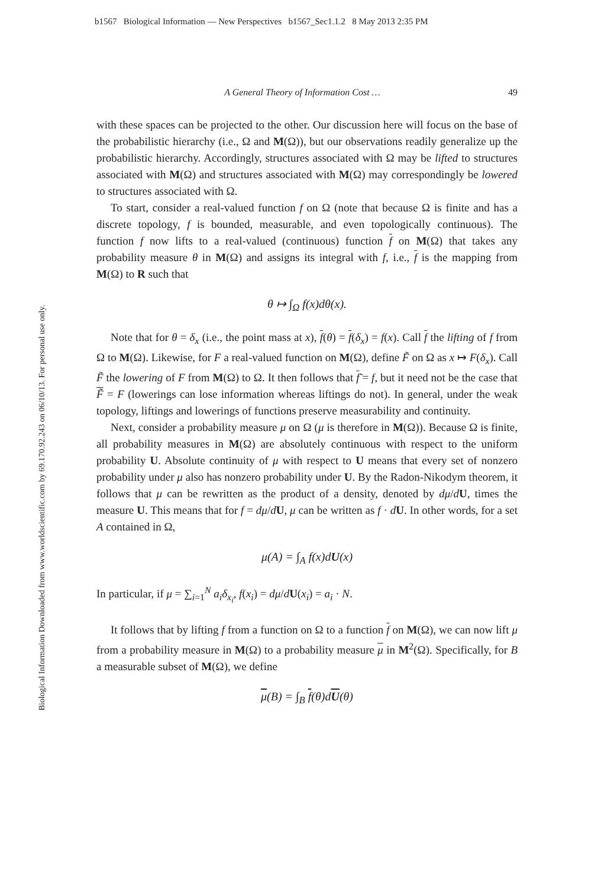b1567 Biological Information — New Perspectives b1567_Sec1.1.2 8 May 2013 2:35 PM
Biological Information Downloaded from www.worldscientific.com by 69.170.92.243 on 06/10/13. For personal use only.
A General Theory of Information Cost … 49
with these spaces can be projected to the other. Our discussion here will focus on the base of the probabilistic hierarchy (i.e., Ω and M(Ω)), but our observations readily generalize up the probabilistic hierarchy. Accordingly, structures associated with Ω may be lifted to structures associated with M(Ω) and structures associated with M(Ω) may correspondingly be lowered to structures associated with Ω.
To start, consider a real-valued function f on Ω (note that because Ω is finite and has a discrete topology, f is bounded, measurable, and even topologically continuous). The function f now lifts to a real-valued (continuous) function f on M(Ω) that takes any probability measure θ in M(Ω) and assigns its integral with f, i.e., f is the mapping from M(Ω) to R such that
θ ↦ ∫<sub>Ω</sub> f(x)dθ(x).
Note that for θ = δ<sub>x</sub> (i.e., the point mass at x), f(θ) = f(δ<sub>x</sub>) = f(x). Call f the lifting of f from Ω to M(Ω). Likewise, for F a real-valued function on M(Ω), define F̃ on Ω as x ↦ F(δ<sub>x</sub>). Call F̃ the lowering of F from M(Ω) to Ω. It then follows that f̃ = f, but it need not be the case that F̃ = F (lowerings can lose information whereas liftings do not). In general, under the weak topology, liftings and lowerings of functions preserve measurability and continuity.
Next, consider a probability measure μ on Ω (μ is therefore in M(Ω)). Because Ω is finite, all probability measures in M(Ω) are absolutely continuous with respect to the uniform probability U. Absolute continuity of μ with respect to U means that every set of nonzero probability under μ also has nonzero probability under U. By the Radon-Nikodym theorem, it follows that μ can be rewritten as the product of a density, denoted by dμ/dU, times the measure U. This means that for f = dμ/dU, μ can be written as f · dU. In other words, for a set A contained in Ω,
μ(A) = ∫<sub>A</sub> f(x)dU(x)
In particular, if μ = ∑<sub>i=1</sub><sup>N</sup> a<sub>i</sub>δ<sub>x<sub>i</sub></sub>, f(x<sub>i</sub>) = dμ/dU(x<sub>i</sub>) = a<sub>i</sub> · N.
It follows that by lifting f from a function on Ω to a function f on M(Ω), we can now lift μ from a probability measure in M(Ω) to a probability measure μ in M<sup>2</sup>(Ω). Specifically, for B a measurable subset of M(Ω), we define
μ(B) = ∫<sub>B</sub> f(θ)dU(θ)